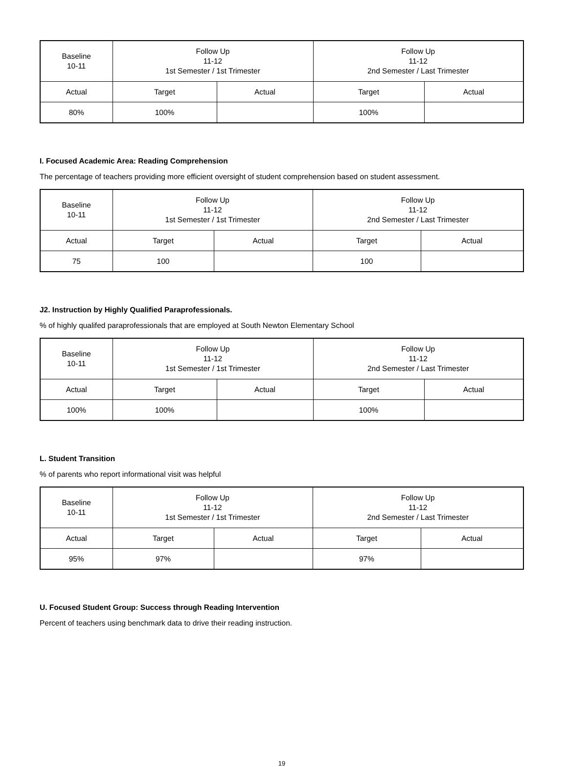| Baseline 10-11 | Follow Up 11-12 1st Semester / 1st Trimester | | Follow Up 11-12 2nd Semester / Last Trimester | |
| --- | --- | --- | --- | --- |
| Actual | Target | Actual | Target | Actual |
| 80% | 100% | | 100% | |
I. Focused Academic Area: Reading Comprehension
The percentage of teachers providing more efficient oversight of student comprehension based on student assessment.
| Baseline 10-11 | Follow Up 11-12 1st Semester / 1st Trimester | | Follow Up 11-12 2nd Semester / Last Trimester | |
| --- | --- | --- | --- | --- |
| Actual | Target | Actual | Target | Actual |
| 75 | 100 | | 100 | |
J2. Instruction by Highly Qualified Paraprofessionals.
% of highly qualifed paraprofessionals that are employed at South Newton Elementary School
| Baseline 10-11 | Follow Up 11-12 1st Semester / 1st Trimester | | Follow Up 11-12 2nd Semester / Last Trimester | |
| --- | --- | --- | --- | --- |
| Actual | Target | Actual | Target | Actual |
| 100% | 100% | | 100% | |
L. Student Transition
% of parents who report informational visit was helpful
| Baseline 10-11 | Follow Up 11-12 1st Semester / 1st Trimester | | Follow Up 11-12 2nd Semester / Last Trimester | |
| --- | --- | --- | --- | --- |
| Actual | Target | Actual | Target | Actual |
| 95% | 97% | | 97% | |
U. Focused Student Group: Success through Reading Intervention
Percent of teachers using benchmark data to drive their reading instruction.
19